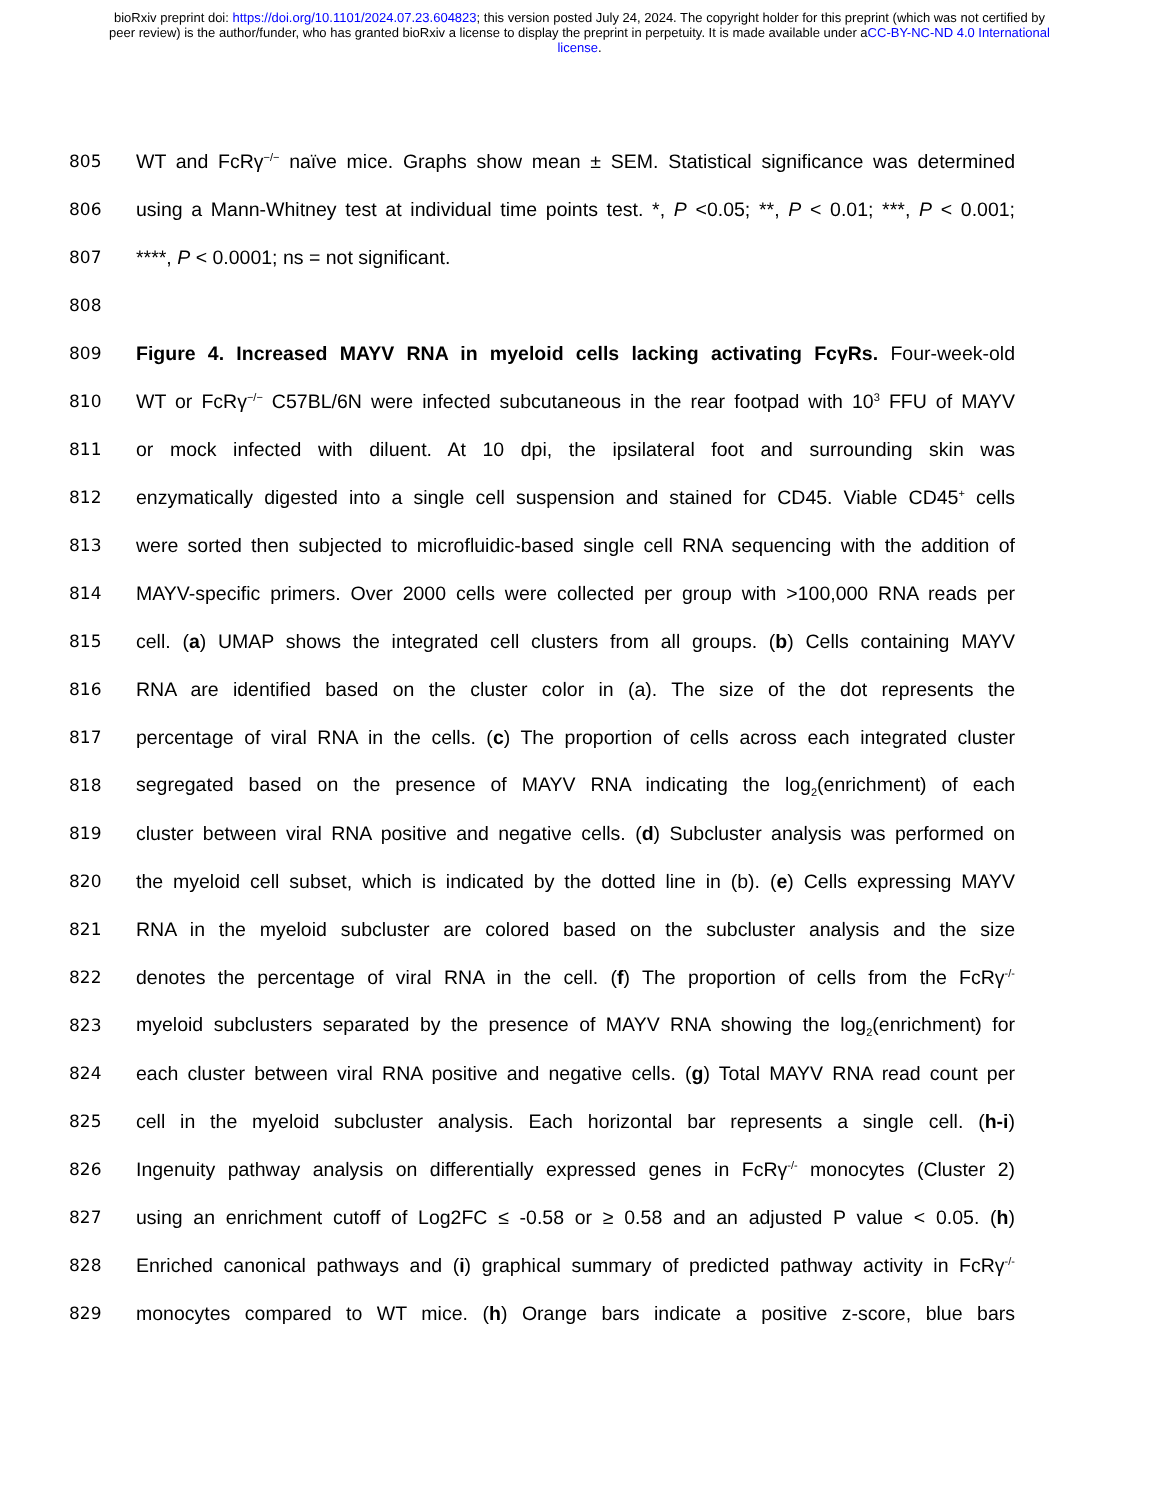bioRxiv preprint doi: https://doi.org/10.1101/2024.07.23.604823; this version posted July 24, 2024. The copyright holder for this preprint (which was not certified by peer review) is the author/funder, who has granted bioRxiv a license to display the preprint in perpetuity. It is made available under aCC-BY-NC-ND 4.0 International license.
805 WT and FcRγ<sup>−/−</sup> naïve mice. Graphs show mean ± SEM. Statistical significance was determined
806 using a Mann-Whitney test at individual time points test. *, P <0.05; **, P < 0.01; ***, P < 0.001;
807 ****, P < 0.0001; ns = not significant.
808
809 Figure 4. Increased MAYV RNA in myeloid cells lacking activating FcγRs. Four-week-old
810 WT or FcRγ<sup>−/−</sup> C57BL/6N were infected subcutaneous in the rear footpad with 10<sup>3</sup> FFU of MAYV
811 or mock infected with diluent. At 10 dpi, the ipsilateral foot and surrounding skin was
812 enzymatically digested into a single cell suspension and stained for CD45. Viable CD45<sup>+</sup> cells
813 were sorted then subjected to microfluidic-based single cell RNA sequencing with the addition of
814 MAYV-specific primers. Over 2000 cells were collected per group with >100,000 RNA reads per
815 cell. (a) UMAP shows the integrated cell clusters from all groups. (b) Cells containing MAYV
816 RNA are identified based on the cluster color in (a). The size of the dot represents the
817 percentage of viral RNA in the cells. (c) The proportion of cells across each integrated cluster
818 segregated based on the presence of MAYV RNA indicating the log<sub>2</sub>(enrichment) of each
819 cluster between viral RNA positive and negative cells. (d) Subcluster analysis was performed on
820 the myeloid cell subset, which is indicated by the dotted line in (b). (e) Cells expressing MAYV
821 RNA in the myeloid subcluster are colored based on the subcluster analysis and the size
822 denotes the percentage of viral RNA in the cell. (f) The proportion of cells from the FcRγ<sup>-/-</sup>
823 myeloid subclusters separated by the presence of MAYV RNA showing the log<sub>2</sub>(enrichment) for
824 each cluster between viral RNA positive and negative cells. (g) Total MAYV RNA read count per
825 cell in the myeloid subcluster analysis. Each horizontal bar represents a single cell. (h-i)
826 Ingenuity pathway analysis on differentially expressed genes in FcRγ<sup>-/-</sup> monocytes (Cluster 2)
827 using an enrichment cutoff of Log2FC ≤ -0.58 or ≥ 0.58 and an adjusted P value < 0.05. (h)
828 Enriched canonical pathways and (i) graphical summary of predicted pathway activity in FcRγ<sup>-/-</sup>
829 monocytes compared to WT mice. (h) Orange bars indicate a positive z-score, blue bars